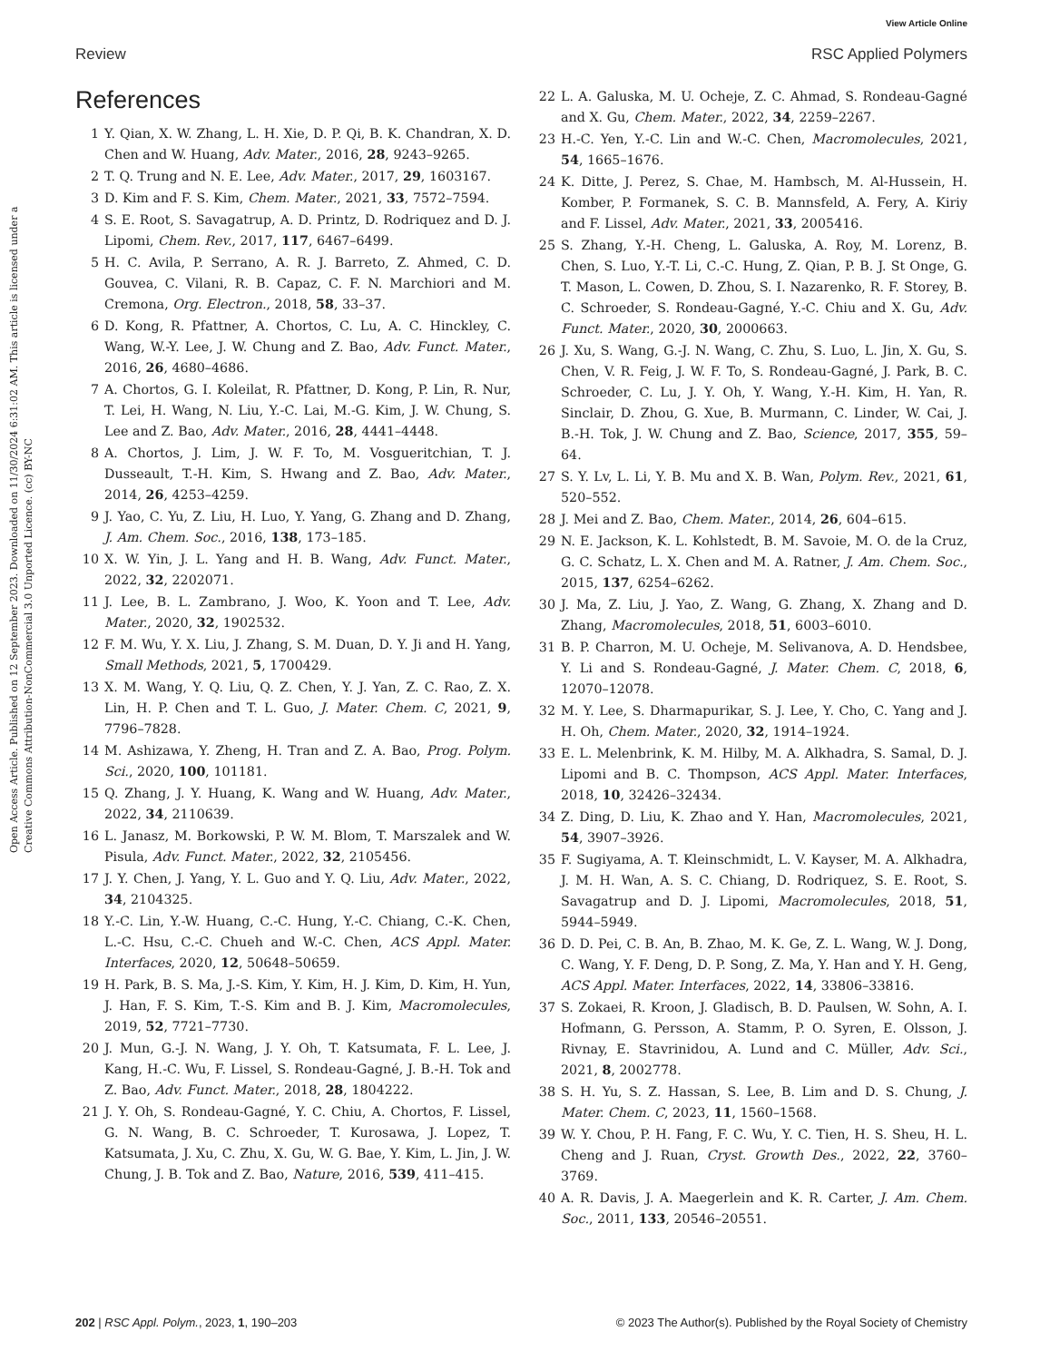Open Access Article. Published on 12 September 2023. Downloaded on 11/30/2024 6:31:02 AM. This article is licensed under a Creative Commons Attribution-NonCommercial 3.0 Unported Licence. (cc) BY-NC
View Article Online
Review RSC Applied Polymers
References
1 Y. Qian, X. W. Zhang, L. H. Xie, D. P. Qi, B. K. Chandran, X. D. Chen and W. Huang, Adv. Mater., 2016, 28, 9243–9265.
2 T. Q. Trung and N. E. Lee, Adv. Mater., 2017, 29, 1603167.
3 D. Kim and F. S. Kim, Chem. Mater., 2021, 33, 7572–7594.
4 S. E. Root, S. Savagatrup, A. D. Printz, D. Rodriquez and D. J. Lipomi, Chem. Rev., 2017, 117, 6467–6499.
5 H. C. Avila, P. Serrano, A. R. J. Barreto, Z. Ahmed, C. D. Gouvea, C. Vilani, R. B. Capaz, C. F. N. Marchiori and M. Cremona, Org. Electron., 2018, 58, 33–37.
6 D. Kong, R. Pfattner, A. Chortos, C. Lu, A. C. Hinckley, C. Wang, W.-Y. Lee, J. W. Chung and Z. Bao, Adv. Funct. Mater., 2016, 26, 4680–4686.
7 A. Chortos, G. I. Koleilat, R. Pfattner, D. Kong, P. Lin, R. Nur, T. Lei, H. Wang, N. Liu, Y.-C. Lai, M.-G. Kim, J. W. Chung, S. Lee and Z. Bao, Adv. Mater., 2016, 28, 4441–4448.
8 A. Chortos, J. Lim, J. W. F. To, M. Vosgueritchian, T. J. Dusseault, T.-H. Kim, S. Hwang and Z. Bao, Adv. Mater., 2014, 26, 4253–4259.
9 J. Yao, C. Yu, Z. Liu, H. Luo, Y. Yang, G. Zhang and D. Zhang, J. Am. Chem. Soc., 2016, 138, 173–185.
10 X. W. Yin, J. L. Yang and H. B. Wang, Adv. Funct. Mater., 2022, 32, 2202071.
11 J. Lee, B. L. Zambrano, J. Woo, K. Yoon and T. Lee, Adv. Mater., 2020, 32, 1902532.
12 F. M. Wu, Y. X. Liu, J. Zhang, S. M. Duan, D. Y. Ji and H. Yang, Small Methods, 2021, 5, 1700429.
13 X. M. Wang, Y. Q. Liu, Q. Z. Chen, Y. J. Yan, Z. C. Rao, Z. X. Lin, H. P. Chen and T. L. Guo, J. Mater. Chem. C, 2021, 9, 7796–7828.
14 M. Ashizawa, Y. Zheng, H. Tran and Z. A. Bao, Prog. Polym. Sci., 2020, 100, 101181.
15 Q. Zhang, J. Y. Huang, K. Wang and W. Huang, Adv. Mater., 2022, 34, 2110639.
16 L. Janasz, M. Borkowski, P. W. M. Blom, T. Marszalek and W. Pisula, Adv. Funct. Mater., 2022, 32, 2105456.
17 J. Y. Chen, J. Yang, Y. L. Guo and Y. Q. Liu, Adv. Mater., 2022, 34, 2104325.
18 Y.-C. Lin, Y.-W. Huang, C.-C. Hung, Y.-C. Chiang, C.-K. Chen, L.-C. Hsu, C.-C. Chueh and W.-C. Chen, ACS Appl. Mater. Interfaces, 2020, 12, 50648–50659.
19 H. Park, B. S. Ma, J.-S. Kim, Y. Kim, H. J. Kim, D. Kim, H. Yun, J. Han, F. S. Kim, T.-S. Kim and B. J. Kim, Macromolecules, 2019, 52, 7721–7730.
20 J. Mun, G.-J. N. Wang, J. Y. Oh, T. Katsumata, F. L. Lee, J. Kang, H.-C. Wu, F. Lissel, S. Rondeau-Gagné, J. B.-H. Tok and Z. Bao, Adv. Funct. Mater., 2018, 28, 1804222.
21 J. Y. Oh, S. Rondeau-Gagné, Y. C. Chiu, A. Chortos, F. Lissel, G. N. Wang, B. C. Schroeder, T. Kurosawa, J. Lopez, T. Katsumata, J. Xu, C. Zhu, X. Gu, W. G. Bae, Y. Kim, L. Jin, J. W. Chung, J. B. Tok and Z. Bao, Nature, 2016, 539, 411–415.
22 L. A. Galuska, M. U. Ocheje, Z. C. Ahmad, S. Rondeau-Gagné and X. Gu, Chem. Mater., 2022, 34, 2259–2267.
23 H.-C. Yen, Y.-C. Lin and W.-C. Chen, Macromolecules, 2021, 54, 1665–1676.
24 K. Ditte, J. Perez, S. Chae, M. Hambsch, M. Al-Hussein, H. Komber, P. Formanek, S. C. B. Mannsfeld, A. Fery, A. Kiriy and F. Lissel, Adv. Mater., 2021, 33, 2005416.
25 S. Zhang, Y.-H. Cheng, L. Galuska, A. Roy, M. Lorenz, B. Chen, S. Luo, Y.-T. Li, C.-C. Hung, Z. Qian, P. B. J. St Onge, G. T. Mason, L. Cowen, D. Zhou, S. I. Nazarenko, R. F. Storey, B. C. Schroeder, S. Rondeau-Gagné, Y.-C. Chiu and X. Gu, Adv. Funct. Mater., 2020, 30, 2000663.
26 J. Xu, S. Wang, G.-J. N. Wang, C. Zhu, S. Luo, L. Jin, X. Gu, S. Chen, V. R. Feig, J. W. F. To, S. Rondeau-Gagné, J. Park, B. C. Schroeder, C. Lu, J. Y. Oh, Y. Wang, Y.-H. Kim, H. Yan, R. Sinclair, D. Zhou, G. Xue, B. Murmann, C. Linder, W. Cai, J. B.-H. Tok, J. W. Chung and Z. Bao, Science, 2017, 355, 59–64.
27 S. Y. Lv, L. Li, Y. B. Mu and X. B. Wan, Polym. Rev., 2021, 61, 520–552.
28 J. Mei and Z. Bao, Chem. Mater., 2014, 26, 604–615.
29 N. E. Jackson, K. L. Kohlstedt, B. M. Savoie, M. O. de la Cruz, G. C. Schatz, L. X. Chen and M. A. Ratner, J. Am. Chem. Soc., 2015, 137, 6254–6262.
30 J. Ma, Z. Liu, J. Yao, Z. Wang, G. Zhang, X. Zhang and D. Zhang, Macromolecules, 2018, 51, 6003–6010.
31 B. P. Charron, M. U. Ocheje, M. Selivanova, A. D. Hendsbee, Y. Li and S. Rondeau-Gagné, J. Mater. Chem. C, 2018, 6, 12070–12078.
32 M. Y. Lee, S. Dharmapurikar, S. J. Lee, Y. Cho, C. Yang and J. H. Oh, Chem. Mater., 2020, 32, 1914–1924.
33 E. L. Melenbrink, K. M. Hilby, M. A. Alkhadra, S. Samal, D. J. Lipomi and B. C. Thompson, ACS Appl. Mater. Interfaces, 2018, 10, 32426–32434.
34 Z. Ding, D. Liu, K. Zhao and Y. Han, Macromolecules, 2021, 54, 3907–3926.
35 F. Sugiyama, A. T. Kleinschmidt, L. V. Kayser, M. A. Alkhadra, J. M. H. Wan, A. S. C. Chiang, D. Rodriquez, S. E. Root, S. Savagatrup and D. J. Lipomi, Macromolecules, 2018, 51, 5944–5949.
36 D. D. Pei, C. B. An, B. Zhao, M. K. Ge, Z. L. Wang, W. J. Dong, C. Wang, Y. F. Deng, D. P. Song, Z. Ma, Y. Han and Y. H. Geng, ACS Appl. Mater. Interfaces, 2022, 14, 33806–33816.
37 S. Zokaei, R. Kroon, J. Gladisch, B. D. Paulsen, W. Sohn, A. I. Hofmann, G. Persson, A. Stamm, P. O. Syren, E. Olsson, J. Rivnay, E. Stavrinidou, A. Lund and C. Müller, Adv. Sci., 2021, 8, 2002778.
38 S. H. Yu, S. Z. Hassan, S. Lee, B. Lim and D. S. Chung, J. Mater. Chem. C, 2023, 11, 1560–1568.
39 W. Y. Chou, P. H. Fang, F. C. Wu, Y. C. Tien, H. S. Sheu, H. L. Cheng and J. Ruan, Cryst. Growth Des., 2022, 22, 3760–3769.
40 A. R. Davis, J. A. Maegerlein and K. R. Carter, J. Am. Chem. Soc., 2011, 133, 20546–20551.
202 | RSC Appl. Polym., 2023, 1, 190–203 © 2023 The Author(s). Published by the Royal Society of Chemistry